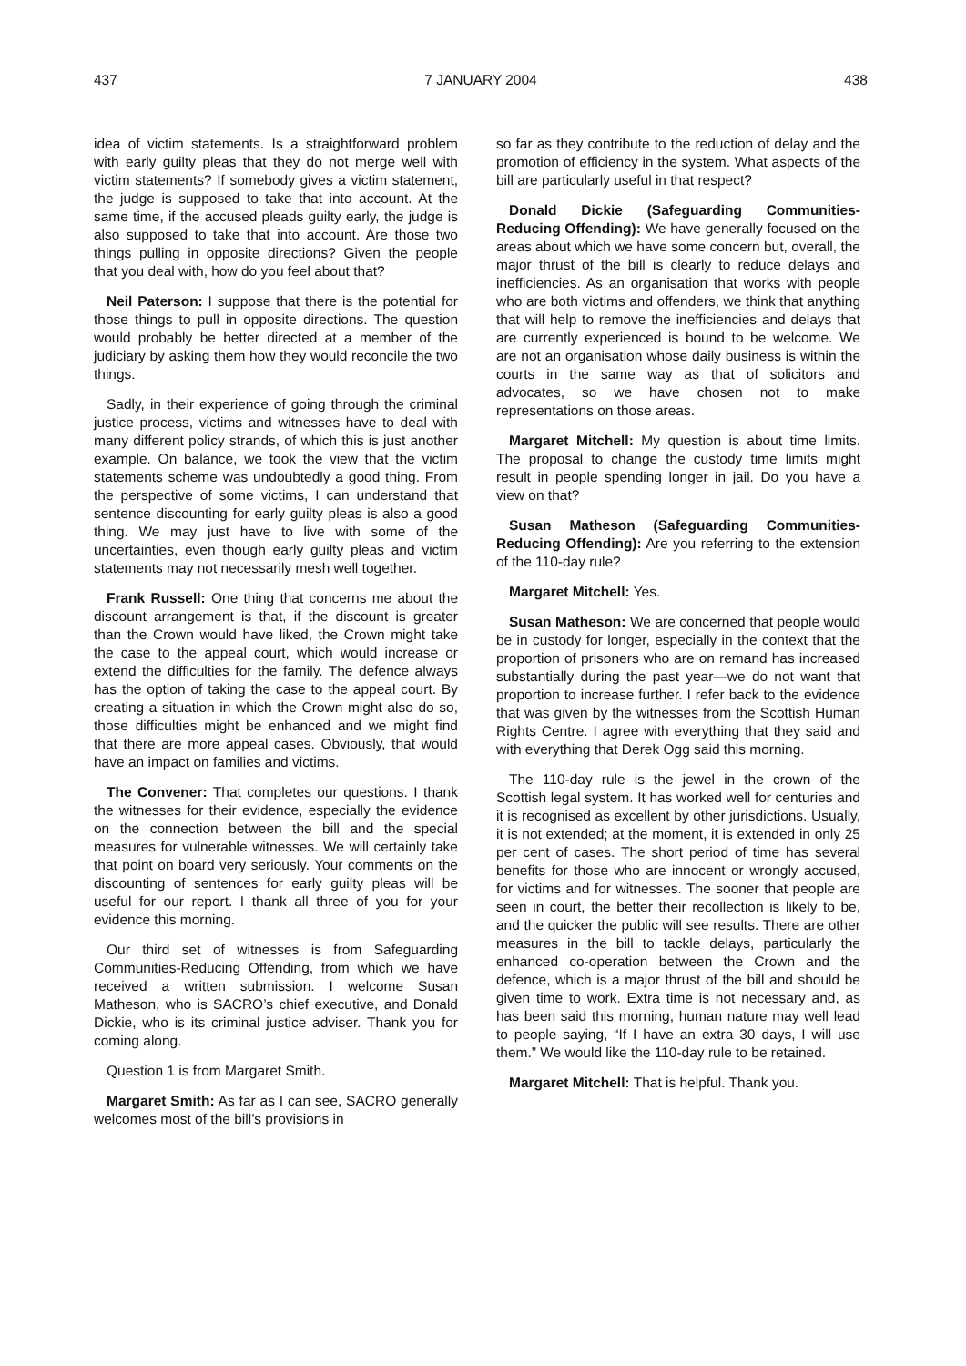437 7 JANUARY 2004 438
idea of victim statements. Is a straightforward problem with early guilty pleas that they do not merge well with victim statements? If somebody gives a victim statement, the judge is supposed to take that into account. At the same time, if the accused pleads guilty early, the judge is also supposed to take that into account. Are those two things pulling in opposite directions? Given the people that you deal with, how do you feel about that?
Neil Paterson: I suppose that there is the potential for those things to pull in opposite directions. The question would probably be better directed at a member of the judiciary by asking them how they would reconcile the two things.
Sadly, in their experience of going through the criminal justice process, victims and witnesses have to deal with many different policy strands, of which this is just another example. On balance, we took the view that the victim statements scheme was undoubtedly a good thing. From the perspective of some victims, I can understand that sentence discounting for early guilty pleas is also a good thing. We may just have to live with some of the uncertainties, even though early guilty pleas and victim statements may not necessarily mesh well together.
Frank Russell: One thing that concerns me about the discount arrangement is that, if the discount is greater than the Crown would have liked, the Crown might take the case to the appeal court, which would increase or extend the difficulties for the family. The defence always has the option of taking the case to the appeal court. By creating a situation in which the Crown might also do so, those difficulties might be enhanced and we might find that there are more appeal cases. Obviously, that would have an impact on families and victims.
The Convener: That completes our questions. I thank the witnesses for their evidence, especially the evidence on the connection between the bill and the special measures for vulnerable witnesses. We will certainly take that point on board very seriously. Your comments on the discounting of sentences for early guilty pleas will be useful for our report. I thank all three of you for your evidence this morning.
Our third set of witnesses is from Safeguarding Communities-Reducing Offending, from which we have received a written submission. I welcome Susan Matheson, who is SACRO’s chief executive, and Donald Dickie, who is its criminal justice adviser. Thank you for coming along.
Question 1 is from Margaret Smith.
Margaret Smith: As far as I can see, SACRO generally welcomes most of the bill’s provisions in
so far as they contribute to the reduction of delay and the promotion of efficiency in the system. What aspects of the bill are particularly useful in that respect?
Donald Dickie (Safeguarding Communities-Reducing Offending): We have generally focused on the areas about which we have some concern but, overall, the major thrust of the bill is clearly to reduce delays and inefficiencies. As an organisation that works with people who are both victims and offenders, we think that anything that will help to remove the inefficiencies and delays that are currently experienced is bound to be welcome. We are not an organisation whose daily business is within the courts in the same way as that of solicitors and advocates, so we have chosen not to make representations on those areas.
Margaret Mitchell: My question is about time limits. The proposal to change the custody time limits might result in people spending longer in jail. Do you have a view on that?
Susan Matheson (Safeguarding Communities-Reducing Offending): Are you referring to the extension of the 110-day rule?
Margaret Mitchell: Yes.
Susan Matheson: We are concerned that people would be in custody for longer, especially in the context that the proportion of prisoners who are on remand has increased substantially during the past year—we do not want that proportion to increase further. I refer back to the evidence that was given by the witnesses from the Scottish Human Rights Centre. I agree with everything that they said and with everything that Derek Ogg said this morning.
The 110-day rule is the jewel in the crown of the Scottish legal system. It has worked well for centuries and it is recognised as excellent by other jurisdictions. Usually, it is not extended; at the moment, it is extended in only 25 per cent of cases. The short period of time has several benefits for those who are innocent or wrongly accused, for victims and for witnesses. The sooner that people are seen in court, the better their recollection is likely to be, and the quicker the public will see results. There are other measures in the bill to tackle delays, particularly the enhanced co-operation between the Crown and the defence, which is a major thrust of the bill and should be given time to work. Extra time is not necessary and, as has been said this morning, human nature may well lead to people saying, “If I have an extra 30 days, I will use them.” We would like the 110-day rule to be retained.
Margaret Mitchell: That is helpful. Thank you.